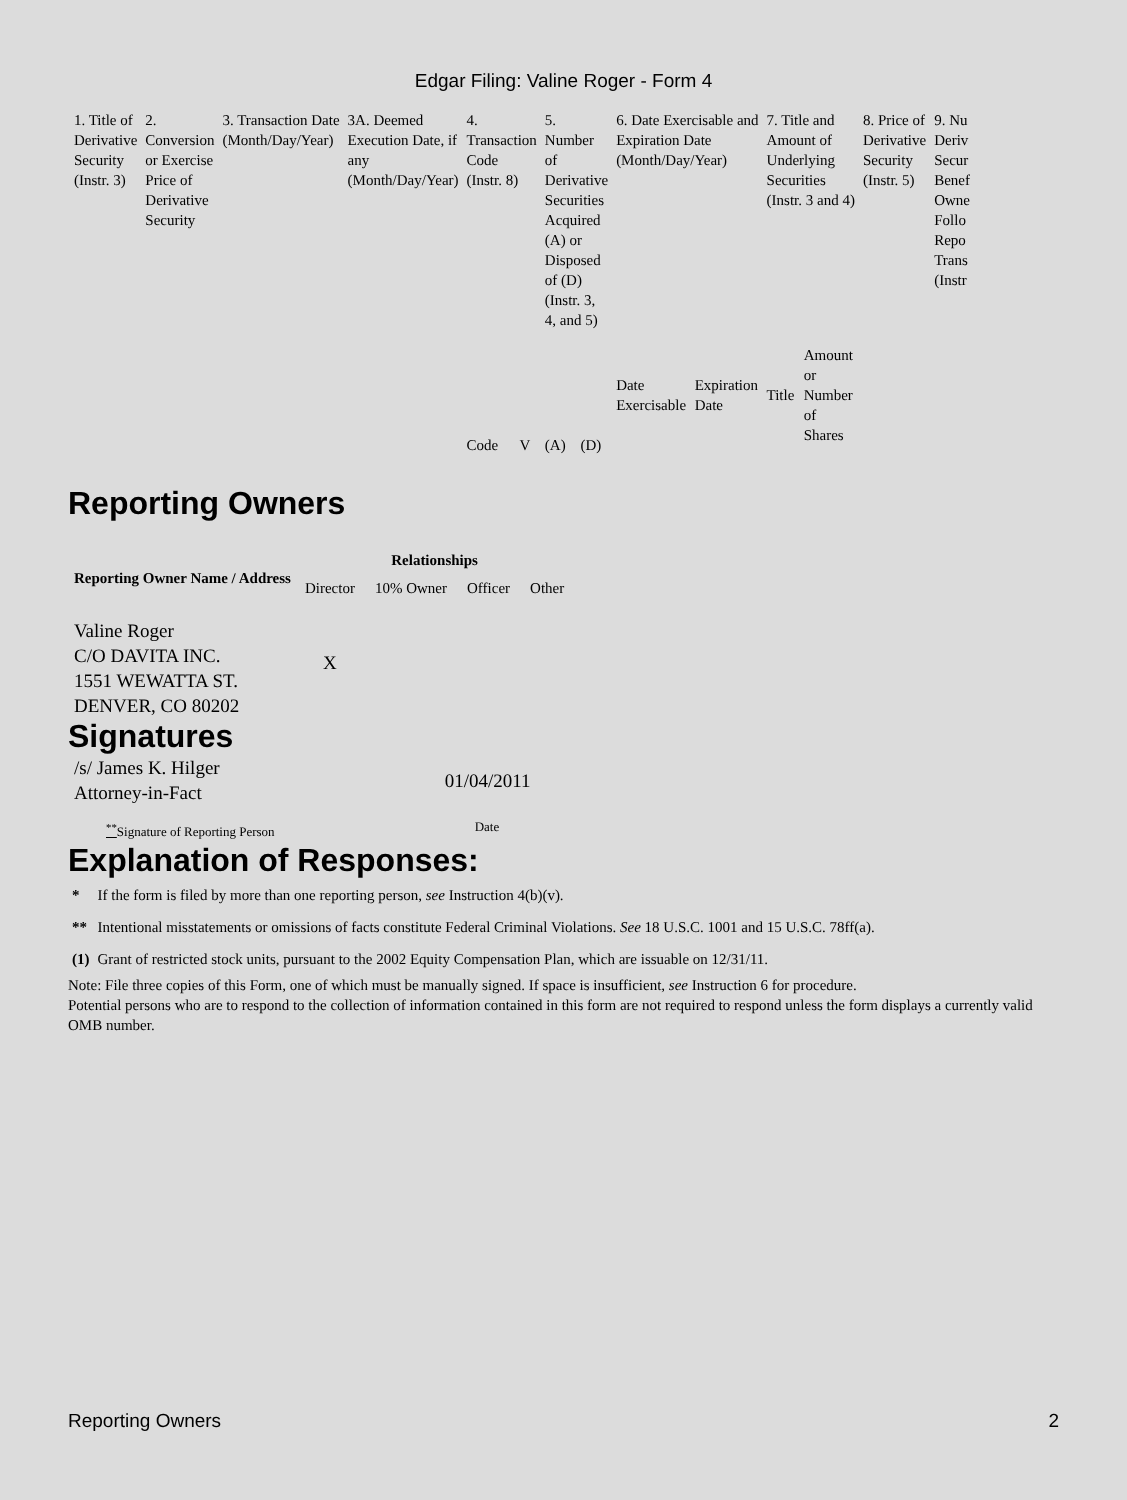Edgar Filing: Valine Roger - Form 4
| 1. Title of Derivative Security (Instr. 3) | 2. Conversion or Exercise Price of Derivative Security | 3. Transaction Date (Month/Day/Year) | 3A. Deemed Execution Date, if any (Month/Day/Year) | 4. Transaction Code (Instr. 8) | | 5. Number of Derivative Securities Acquired (A) or Disposed of (D) (Instr. 3, 4, and 5) | | 6. Date Exercisable and Expiration Date (Month/Day/Year) | | 7. Title and Amount of Underlying Securities (Instr. 3 and 4) | | 8. Price of Derivative Security (Instr. 5) | 9. Nu Deriv Secur Benef Owne Follo Repo Trans (Instr |
| | | | | Code | V | (A) | (D) | Date Exercisable | Expiration Date | Title | Amount or Number of Shares | | |
Reporting Owners
| Reporting Owner Name / Address | Relationships | | | |
| --- | --- | --- | --- | --- |
| | Director | 10% Owner | Officer | Other |
| Valine Roger C/O DAVITA INC. 1551 WEWATTA ST. DENVER, CO 80202 | X | | | |
Signatures
| /s/ James K. Hilger Attorney-in-Fact | 01/04/2011 |
| <sup>**</sup> Signature of Reporting Person | Date |
Explanation of Responses:
| * | If the form is filed by more than one reporting person, see Instruction 4(b)(v). |
| ** | Intentional misstatements or omissions of facts constitute Federal Criminal Violations. See 18 U.S.C. 1001 and 15 U.S.C. 78ff(a). |
| (1) | Grant of restricted stock units, pursuant to the 2002 Equity Compensation Plan, which are issuable on 12/31/11. |
Note: File three copies of this Form, one of which must be manually signed. If space is insufficient, see Instruction 6 for procedure.
Potential persons who are to respond to the collection of information contained in this form are not required to respond unless the form displays a currently valid OMB number.
Reporting Owners 2